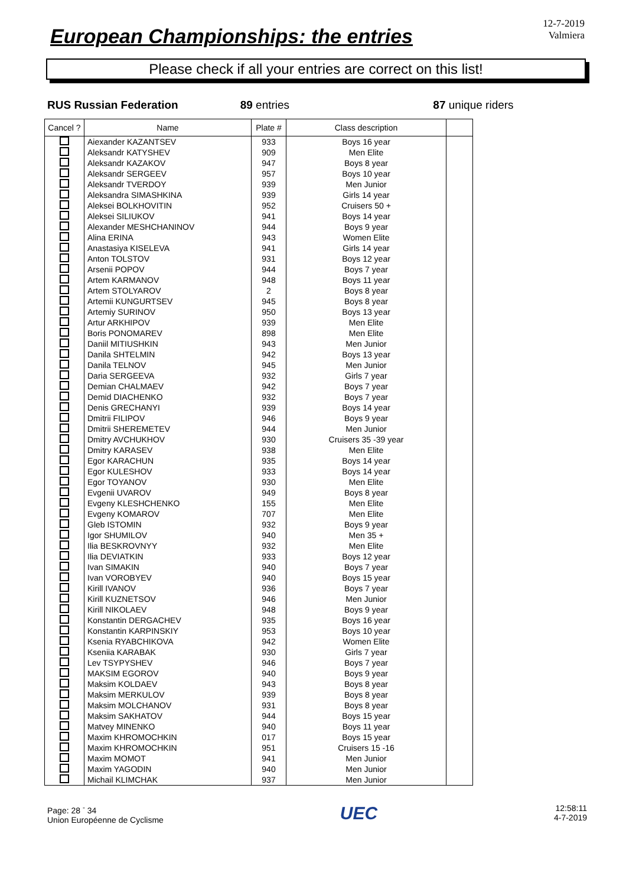European Championships: the entries
12-7-2019
Valmiera
Please check if all your entries are correct on this list!
RUS Russian Federation 89 entries 87 unique riders
| Cancel ? | Name | Plate # | Class description | |
| --- | --- | --- | --- | --- |
| | Aiexander KAZANTSEV | 933 | Boys 16 year | |
| | Aleksandr KATYSHEV | 909 | Men Elite | |
| | Aleksandr KAZAKOV | 947 | Boys 8 year | |
| | Aleksandr SERGEEV | 957 | Boys 10 year | |
| | Aleksandr TVERDOY | 939 | Men Junior | |
| | Aleksandra SIMASHKINA | 939 | Girls 14 year | |
| | Aleksei BOLKHOVITIN | 952 | Cruisers 50 + | |
| | Aleksei SILIUKOV | 941 | Boys 14 year | |
| | Alexander MESHCHANINOV | 944 | Boys 9 year | |
| | Alina ERINA | 943 | Women Elite | |
| | Anastasiya KISELEVA | 941 | Girls 14 year | |
| | Anton TOLSTOV | 931 | Boys 12 year | |
| | Arsenii POPOV | 944 | Boys 7 year | |
| | Artem KARMANOV | 948 | Boys 11 year | |
| | Artem STOLYAROV | 2 | Boys 8 year | |
| | Artemii KUNGURTSEV | 945 | Boys 8 year | |
| | Artemiy SURINOV | 950 | Boys 13 year | |
| | Artur ARKHIPOV | 939 | Men Elite | |
| | Boris PONOMAREV | 898 | Men Elite | |
| | Daniil MITIUSHKIN | 943 | Men Junior | |
| | Danila SHTELMIN | 942 | Boys 13 year | |
| | Danila TELNOV | 945 | Men Junior | |
| | Daria SERGEEVA | 932 | Girls 7 year | |
| | Demian CHALMAEV | 942 | Boys 7 year | |
| | Demid DIACHENKO | 932 | Boys 7 year | |
| | Denis GRECHANYI | 939 | Boys 14 year | |
| | Dmitrii FILIPOV | 946 | Boys 9 year | |
| | Dmitrii SHEREMETEV | 944 | Men Junior | |
| | Dmitry AVCHUKHOV | 930 | Cruisers 35 -39 year | |
| | Dmitry KARASEV | 938 | Men Elite | |
| | Egor KARACHUN | 935 | Boys 14 year | |
| | Egor KULESHOV | 933 | Boys 14 year | |
| | Egor TOYANOV | 930 | Men Elite | |
| | Evgenii UVAROV | 949 | Boys 8 year | |
| | Evgeny KLESHCHENKO | 155 | Men Elite | |
| | Evgeny KOMAROV | 707 | Men Elite | |
| | Gleb ISTOMIN | 932 | Boys 9 year | |
| | Igor SHUMILOV | 940 | Men 35 + | |
| | Ilia BESKROVNYY | 932 | Men Elite | |
| | Ilia DEVIATKIN | 933 | Boys 12 year | |
| | Ivan SIMAKIN | 940 | Boys 7 year | |
| | Ivan VOROBYEV | 940 | Boys 15 year | |
| | Kirill IVANOV | 936 | Boys 7 year | |
| | Kirill KUZNETSOV | 946 | Men Junior | |
| | Kirill NIKOLAEV | 948 | Boys 9 year | |
| | Konstantin DERGACHEV | 935 | Boys 16 year | |
| | Konstantin KARPINSKIY | 953 | Boys 10 year | |
| | Ksenia RYABCHIKOVA | 942 | Women Elite | |
| | Kseniia KARABAK | 930 | Girls 7 year | |
| | Lev TSYPYSHEV | 946 | Boys 7 year | |
| | MAKSIM EGOROV | 940 | Boys 9 year | |
| | Maksim KOLDAEV | 943 | Boys 8 year | |
| | Maksim MERKULOV | 939 | Boys 8 year | |
| | Maksim MOLCHANOV | 931 | Boys 8 year | |
| | Maksim SAKHATOV | 944 | Boys 15 year | |
| | Matvey MINENKO | 940 | Boys 11 year | |
| | Maxim KHROMOCHKIN | 017 | Boys 15 year | |
| | Maxim KHROMOCHKIN | 951 | Cruisers 15 -16 | |
| | Maxim MOMOT | 941 | Men Junior | |
| | Maxim YAGODIN | 940 | Men Junior | |
| | Michail KLIMCHAK | 937 | Men Junior | |
Page: 28 <sup>-</sup> 34
Union Européenne de Cyclisme
UEC
12:58:11
4-7-2019